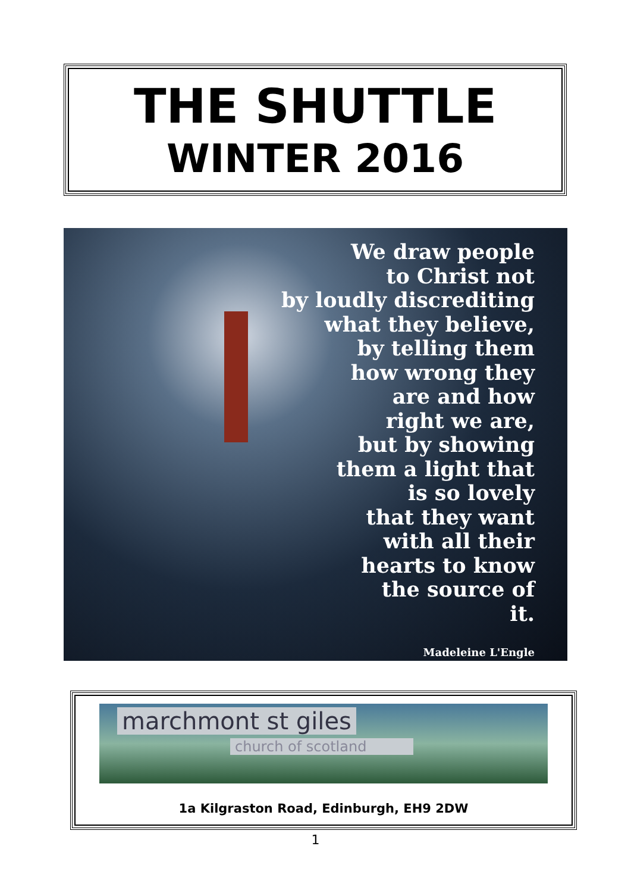THE SHUTTLE
WINTER 2016
We draw people
to Christ not
by loudly discrediting
what they believe,
by telling them
how wrong they
are and how
right we are,
but by showing
them a light that
is so lovely
that they want
with all their
hearts to know
the source of
it.
Madeleine L'Engle
marchmont st giles
church of scotland
1a Kilgraston Road, Edinburgh, EH9 2DW
1